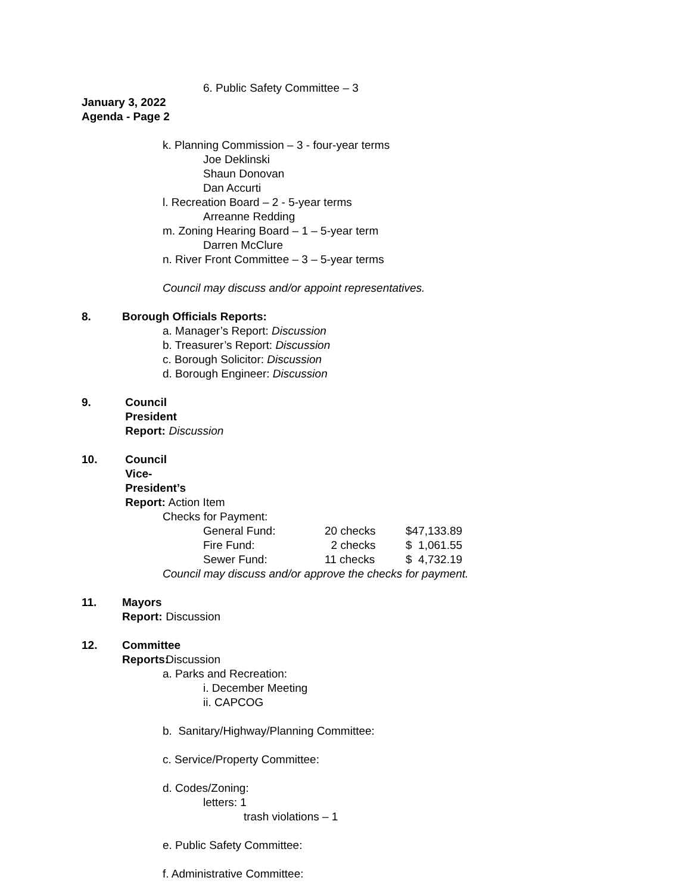6. Public Safety Committee – 3
January 3, 2022
Agenda - Page 2
k. Planning Commission – 3 - four-year terms
Joe Deklinski
Shaun Donovan
Dan Accurti
l. Recreation Board – 2 - 5-year terms
Arreanne Redding
m. Zoning Hearing Board – 1 – 5-year term
Darren McClure
n. River Front Committee – 3 – 5-year terms
Council may discuss and/or appoint representatives.
8. Borough Officials Reports:
a. Manager’s Report: Discussion
b. Treasurer’s Report: Discussion
c. Borough Solicitor: Discussion
d. Borough Engineer: Discussion
9. Council President Report: Discussion
10. Council Vice- President’s Report: Action Item
Checks for Payment:
| General Fund: | 20 checks | $47,133.89 |
| Fire Fund: | 2 checks | $ 1,061.55 |
| Sewer Fund: | 11 checks | $ 4,732.19 |
Council may discuss and/or approve the checks for payment.
11. Mayors Report: Discussion
12. Committee Reports: Discussion
a. Parks and Recreation:
i. December Meeting
ii. CAPCOG
b. Sanitary/Highway/Planning Committee:
c. Service/Property Committee:
d. Codes/Zoning:
letters: 1
trash violations – 1
e. Public Safety Committee:
f. Administrative Committee: